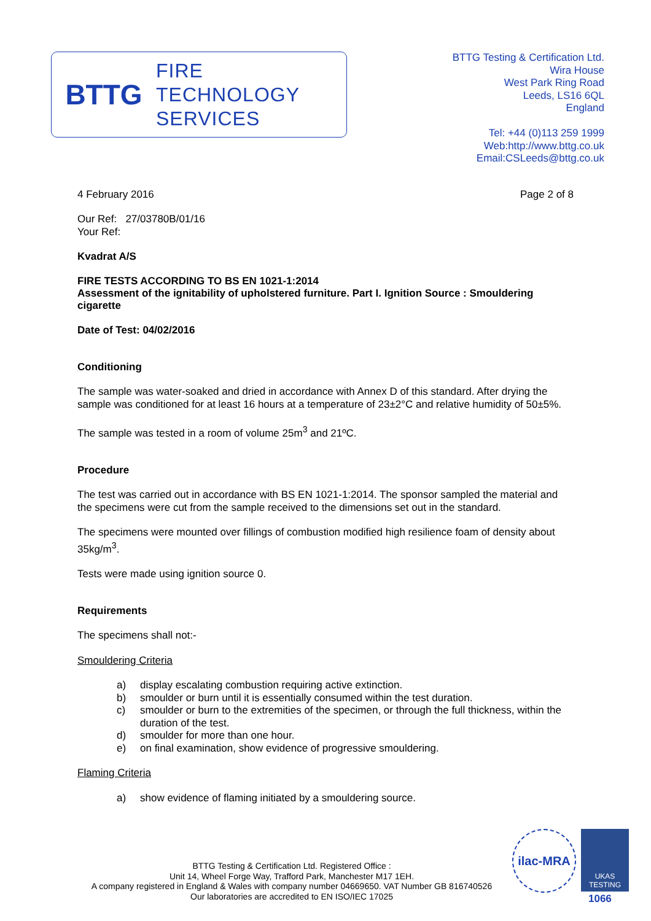BTTG
FIRE
TECHNOLOGY
SERVICES
BTTG Testing & Certification Ltd.
Wira House
West Park Ring Road
Leeds, LS16 6QL
England
Tel: +44 (0)113 259 1999
Web:http://www.bttg.co.uk
Email:CSLeeds@bttg.co.uk
4 February 2016 Page 2 of 8
Our Ref: 27/03780B/01/16
Your Ref:
Kvadrat A/S
FIRE TESTS ACCORDING TO BS EN 1021-1:2014
Assessment of the ignitability of upholstered furniture. Part I. Ignition Source : Smouldering cigarette
Date of Test: 04/02/2016
Conditioning
The sample was water-soaked and dried in accordance with Annex D of this standard. After drying the sample was conditioned for at least 16 hours at a temperature of 23±2°C and relative humidity of 50±5%.
The sample was tested in a room of volume 25m<sup>3</sup> and 21ºC.
Procedure
The test was carried out in accordance with BS EN 1021-1:2014. The sponsor sampled the material and the specimens were cut from the sample received to the dimensions set out in the standard.
The specimens were mounted over fillings of combustion modified high resilience foam of density about 35kg/m<sup>3</sup>.
Tests were made using ignition source 0.
Requirements
The specimens shall not:-
Smouldering Criteria
a) display escalating combustion requiring active extinction.
b) smoulder or burn until it is essentially consumed within the test duration.
c) smoulder or burn to the extremities of the specimen, or through the full thickness, within the duration of the test.
d) smoulder for more than one hour.
e) on final examination, show evidence of progressive smouldering.
Flaming Criteria
a) show evidence of flaming initiated by a smouldering source.
BTTG Testing & Certification Ltd. Registered Office :
Unit 14, Wheel Forge Way, Trafford Park, Manchester M17 1EH.
A company registered in England & Wales with company number 04669650. VAT Number GB 816740526
Our laboratories are accredited to EN ISO/IEC 17025
ilac-MRA
UKAS
TESTING
1066